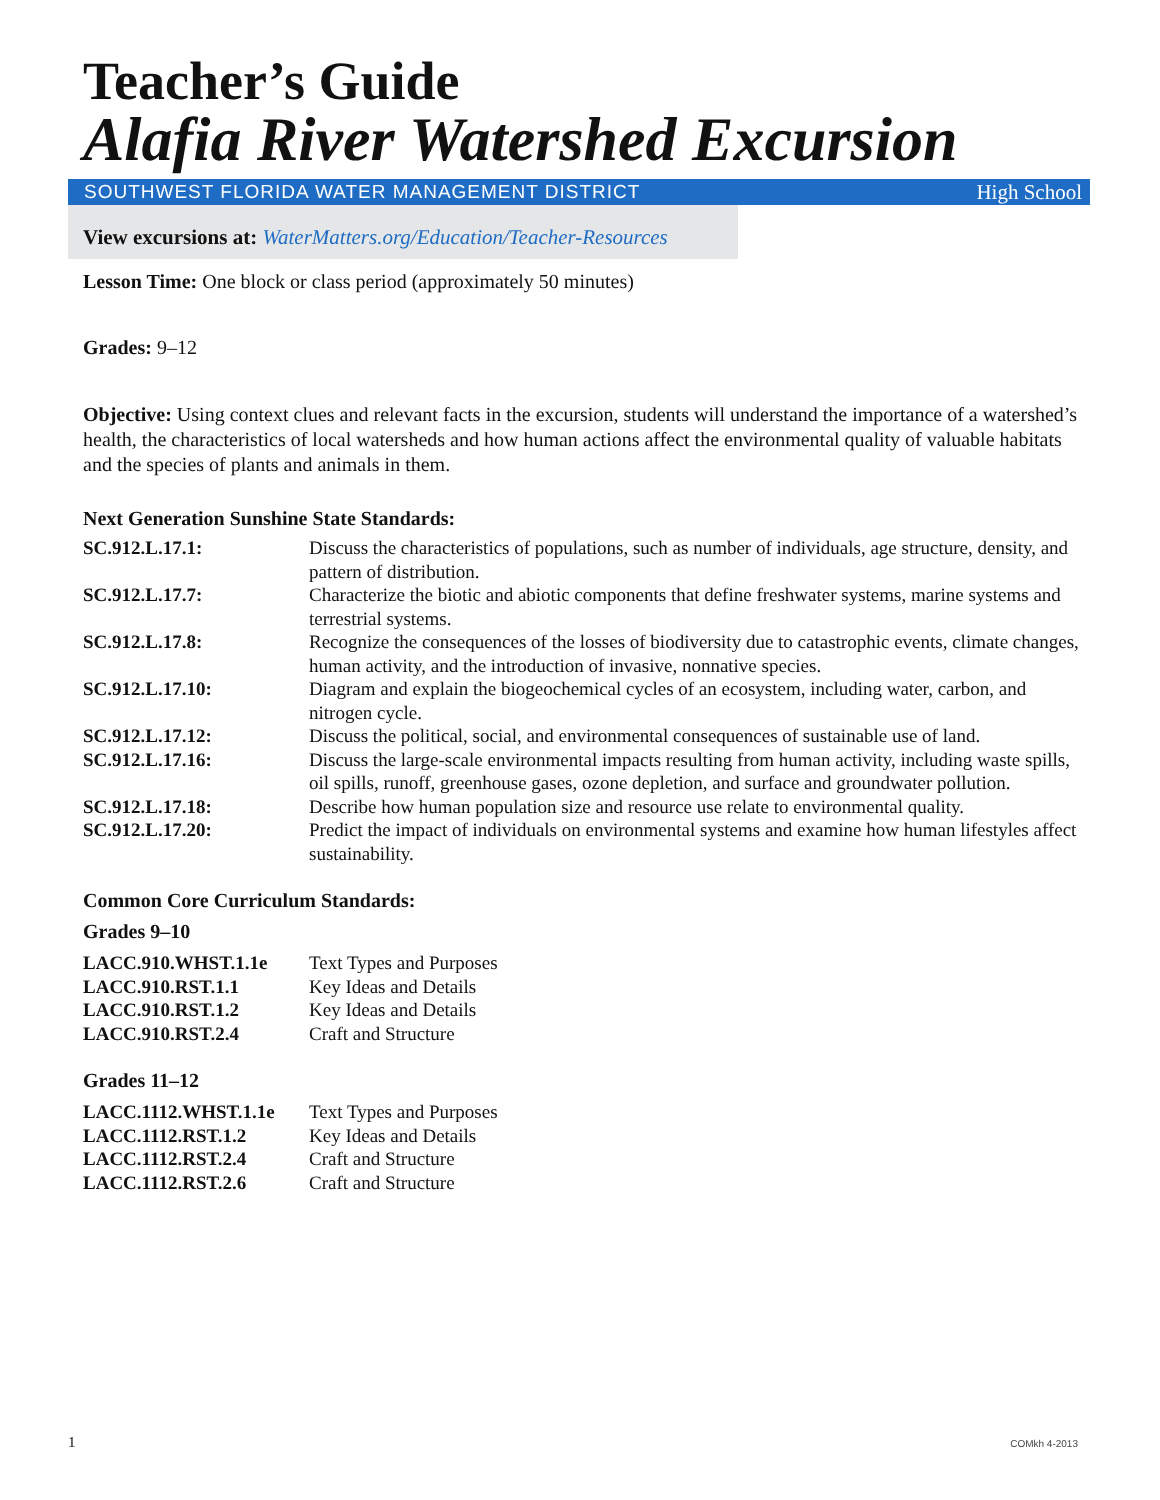Teacher’s Guide
Alafia River Watershed Excursion
SOUTHWEST FLORIDA WATER MANAGEMENT DISTRICT High School
View excursions at: WaterMatters.org/Education/Teacher-Resources
Lesson Time: One block or class period (approximately 50 minutes)
Grades: 9–12
Objective: Using context clues and relevant facts in the excursion, students will understand the importance of a watershed’s health, the characteristics of local watersheds and how human actions affect the environmental quality of valuable habitats and the species of plants and animals in them.
Next Generation Sunshine State Standards:
| SC.912.L.17.1: | Discuss the characteristics of populations, such as number of individuals, age structure, density, and pattern of distribution. |
| SC.912.L.17.7: | Characterize the biotic and abiotic components that define freshwater systems, marine systems and terrestrial systems. |
| SC.912.L.17.8: | Recognize the consequences of the losses of biodiversity due to catastrophic events, climate changes, human activity, and the introduction of invasive, nonnative species. |
| SC.912.L.17.10: | Diagram and explain the biogeochemical cycles of an ecosystem, including water, carbon, and nitrogen cycle. |
| SC.912.L.17.12: | Discuss the political, social, and environmental consequences of sustainable use of land. |
| SC.912.L.17.16: | Discuss the large-scale environmental impacts resulting from human activity, including waste spills, oil spills, runoff, greenhouse gases, ozone depletion, and surface and groundwater pollution. |
| SC.912.L.17.18: | Describe how human population size and resource use relate to environmental quality. |
| SC.912.L.17.20: | Predict the impact of individuals on environmental systems and examine how human lifestyles affect sustainability. |
Common Core Curriculum Standards:
Grades 9–10
| LACC.910.WHST.1.1e | Text Types and Purposes |
| LACC.910.RST.1.1 | Key Ideas and Details |
| LACC.910.RST.1.2 | Key Ideas and Details |
| LACC.910.RST.2.4 | Craft and Structure |
Grades 11–12
| LACC.1112.WHST.1.1e | Text Types and Purposes |
| LACC.1112.RST.1.2 | Key Ideas and Details |
| LACC.1112.RST.2.4 | Craft and Structure |
| LACC.1112.RST.2.6 | Craft and Structure |
1 COMkh 4-2013